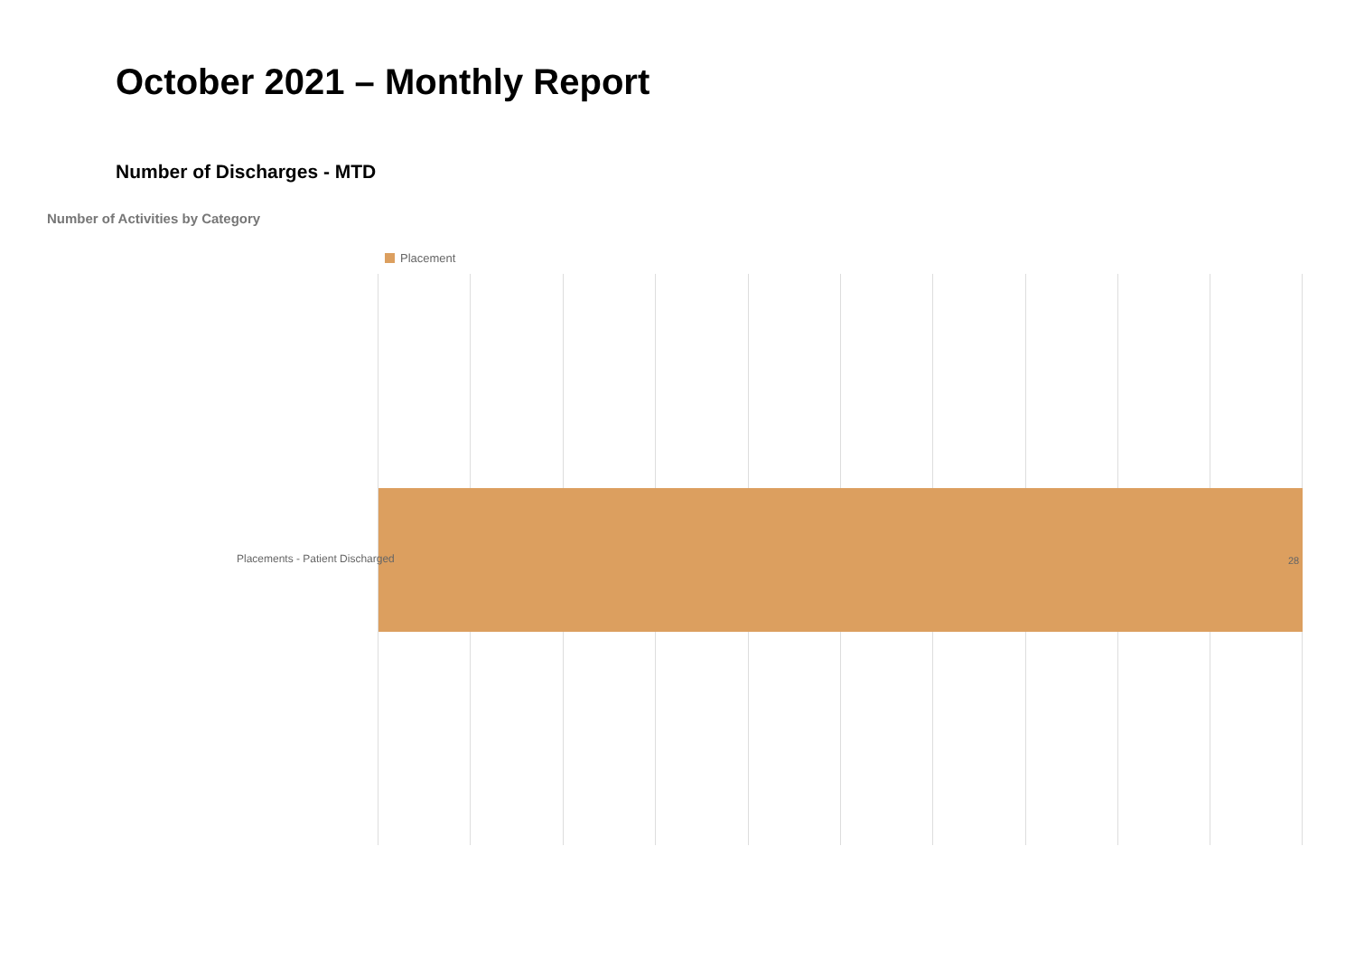October 2021 – Monthly Report
Number of Discharges - MTD
Number of Activities by Category
Placement
Placements - Patient Discharged
28